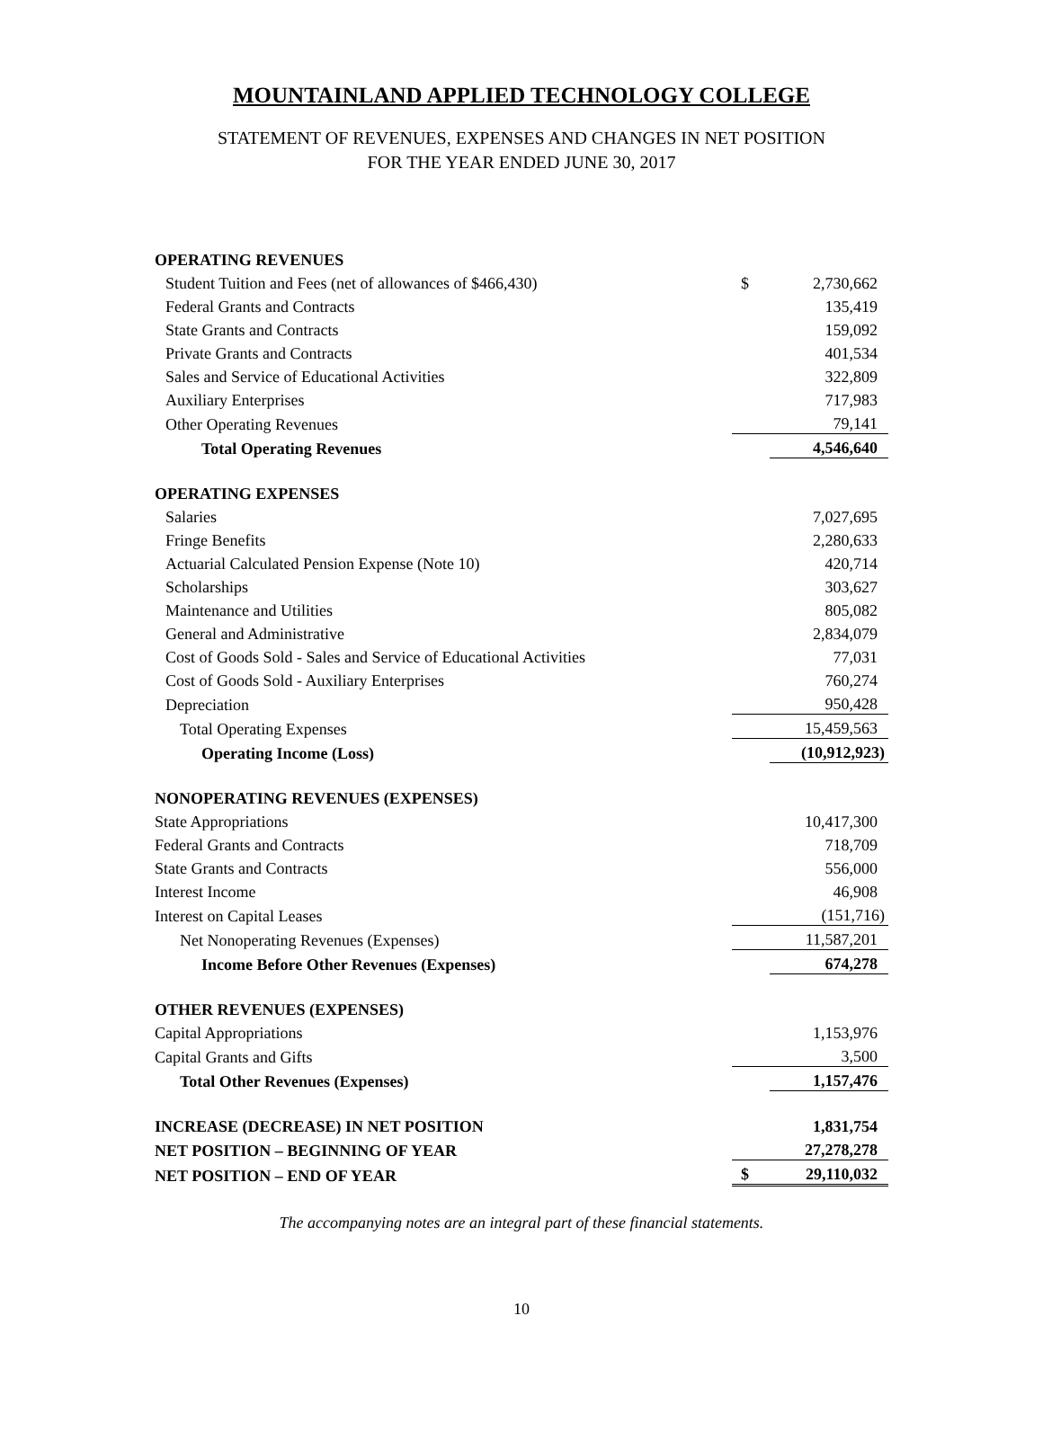MOUNTAINLAND APPLIED TECHNOLOGY COLLEGE
STATEMENT OF REVENUES, EXPENSES AND CHANGES IN NET POSITION
FOR THE YEAR ENDED JUNE 30, 2017
| OPERATING REVENUES | | |
| Student Tuition and Fees (net of allowances of $466,430) | $ | 2,730,662 |
| Federal Grants and Contracts | | 135,419 |
| State Grants and Contracts | | 159,092 |
| Private Grants and Contracts | | 401,534 |
| Sales and Service of Educational Activities | | 322,809 |
| Auxiliary Enterprises | | 717,983 |
| Other Operating Revenues | | 79,141 |
| Total Operating Revenues | | 4,546,640 |
| OPERATING EXPENSES | | |
| Salaries | | 7,027,695 |
| Fringe Benefits | | 2,280,633 |
| Actuarial Calculated Pension Expense (Note 10) | | 420,714 |
| Scholarships | | 303,627 |
| Maintenance and Utilities | | 805,082 |
| General and Administrative | | 2,834,079 |
| Cost of Goods Sold - Sales and Service of Educational Activities | | 77,031 |
| Cost of Goods Sold - Auxiliary Enterprises | | 760,274 |
| Depreciation | | 950,428 |
| Total Operating Expenses | | 15,459,563 |
| Operating Income (Loss) | | (10,912,923) |
| NONOPERATING REVENUES (EXPENSES) | | |
| State Appropriations | | 10,417,300 |
| Federal Grants and Contracts | | 718,709 |
| State Grants and Contracts | | 556,000 |
| Interest Income | | 46,908 |
| Interest on Capital Leases | | (151,716) |
| Net Nonoperating Revenues (Expenses) | | 11,587,201 |
| Income Before Other Revenues (Expenses) | | 674,278 |
| OTHER REVENUES (EXPENSES) | | |
| Capital Appropriations | | 1,153,976 |
| Capital Grants and Gifts | | 3,500 |
| Total Other Revenues (Expenses) | | 1,157,476 |
| INCREASE (DECREASE) IN NET POSITION | | 1,831,754 |
| NET POSITION – BEGINNING OF YEAR | | 27,278,278 |
| NET POSITION – END OF YEAR | $ | 29,110,032 |
The accompanying notes are an integral part of these financial statements.
10